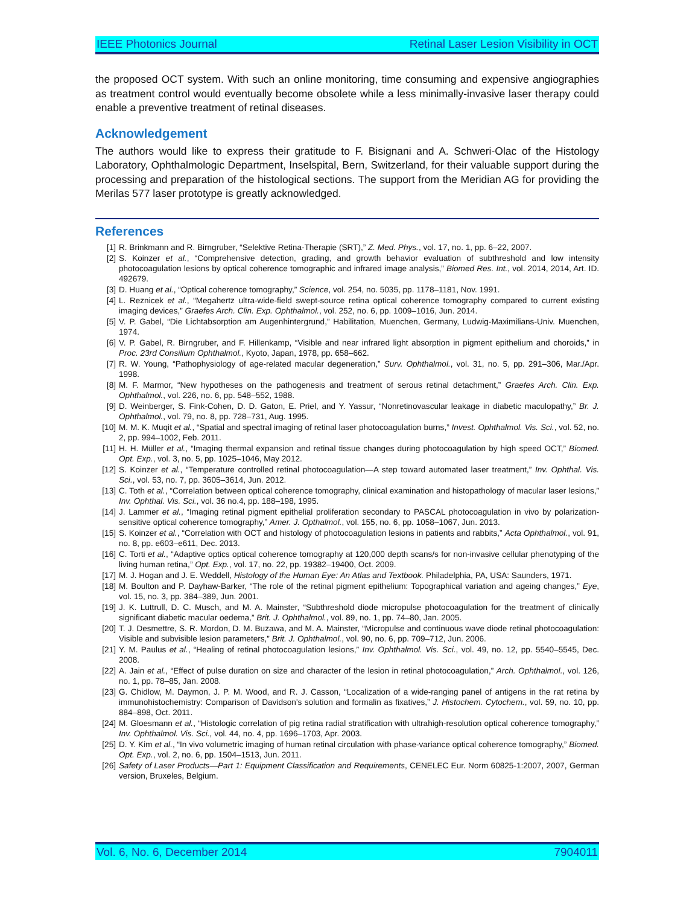IEEE Photonics Journal Retinal Laser Lesion Visibility in OCT
the proposed OCT system. With such an online monitoring, time consuming and expensive angiographies as treatment control would eventually become obsolete while a less minimally-invasive laser therapy could enable a preventive treatment of retinal diseases.
Acknowledgement
The authors would like to express their gratitude to F. Bisignani and A. Schweri-Olac of the Histology Laboratory, Ophthalmologic Department, Inselspital, Bern, Switzerland, for their valuable support during the processing and preparation of the histological sections. The support from the Meridian AG for providing the Merilas 577 laser prototype is greatly acknowledged.
References
[1] R. Brinkmann and R. Birngruber, “Selektive Retina-Therapie (SRT),” Z. Med. Phys., vol. 17, no. 1, pp. 6–22, 2007.
[2] S. Koinzer et al., “Comprehensive detection, grading, and growth behavior evaluation of subthreshold and low intensity photocoagulation lesions by optical coherence tomographic and infrared image analysis,” Biomed Res. Int., vol. 2014, 2014, Art. ID. 492679.
[3] D. Huang et al., “Optical coherence tomography,” Science, vol. 254, no. 5035, pp. 1178–1181, Nov. 1991.
[4] L. Reznicek et al., “Megahertz ultra-wide-field swept-source retina optical coherence tomography compared to current existing imaging devices,” Graefes Arch. Clin. Exp. Ophthalmol., vol. 252, no. 6, pp. 1009–1016, Jun. 2014.
[5] V. P. Gabel, “Die Lichtabsorption am Augenhintergrund,” Habilitation, Muenchen, Germany, Ludwig-Maximilians-Univ. Muenchen, 1974.
[6] V. P. Gabel, R. Birngruber, and F. Hillenkamp, “Visible and near infrared light absorption in pigment epithelium and choroids,” in Proc. 23rd Consilium Ophthalmol., Kyoto, Japan, 1978, pp. 658–662.
[7] R. W. Young, “Pathophysiology of age-related macular degeneration,” Surv. Ophthalmol., vol. 31, no. 5, pp. 291–306, Mar./Apr. 1998.
[8] M. F. Marmor, “New hypotheses on the pathogenesis and treatment of serous retinal detachment,” Graefes Arch. Clin. Exp. Ophthalmol., vol. 226, no. 6, pp. 548–552, 1988.
[9] D. Weinberger, S. Fink-Cohen, D. D. Gaton, E. Priel, and Y. Yassur, “Nonretinovascular leakage in diabetic maculopathy,” Br. J. Ophthalmol., vol. 79, no. 8, pp. 728–731, Aug. 1995.
[10] M. M. K. Muqit et al., “Spatial and spectral imaging of retinal laser photocoagulation burns,” Invest. Ophthalmol. Vis. Sci., vol. 52, no. 2, pp. 994–1002, Feb. 2011.
[11] H. H. Müller et al., “Imaging thermal expansion and retinal tissue changes during photocoagulation by high speed OCT,” Biomed. Opt. Exp., vol. 3, no. 5, pp. 1025–1046, May 2012.
[12] S. Koinzer et al., “Temperature controlled retinal photocoagulation—A step toward automated laser treatment,” Inv. Ophthal. Vis. Sci., vol. 53, no. 7, pp. 3605–3614, Jun. 2012.
[13] C. Toth et al., “Correlation between optical coherence tomography, clinical examination and histopathology of macular laser lesions,” Inv. Ophthal. Vis. Sci., vol. 36 no.4, pp. 188–198, 1995.
[14] J. Lammer et al., “Imaging retinal pigment epithelial proliferation secondary to PASCAL photocoagulation in vivo by polarization-sensitive optical coherence tomography,” Amer. J. Opthalmol., vol. 155, no. 6, pp. 1058–1067, Jun. 2013.
[15] S. Koinzer et al., “Correlation with OCT and histology of photocoagulation lesions in patients and rabbits,” Acta Ophthalmol., vol. 91, no. 8, pp. e603–e611, Dec. 2013.
[16] C. Torti et al., “Adaptive optics optical coherence tomography at 120,000 depth scans/s for non-invasive cellular phenotyping of the living human retina,” Opt. Exp., vol. 17, no. 22, pp. 19382–19400, Oct. 2009.
[17] M. J. Hogan and J. E. Weddell, Histology of the Human Eye: An Atlas and Textbook. Philadelphia, PA, USA: Saunders, 1971.
[18] M. Boulton and P. Dayhaw-Barker, “The role of the retinal pigment epithelium: Topographical variation and ageing changes,” Eye, vol. 15, no. 3, pp. 384–389, Jun. 2001.
[19] J. K. Luttrull, D. C. Musch, and M. A. Mainster, “Subthreshold diode micropulse photocoagulation for the treatment of clinically significant diabetic macular oedema,” Brit. J. Ophthalmol., vol. 89, no. 1, pp. 74–80, Jan. 2005.
[20] T. J. Desmettre, S. R. Mordon, D. M. Buzawa, and M. A. Mainster, “Micropulse and continuous wave diode retinal photocoagulation: Visible and subvisible lesion parameters,” Brit. J. Ophthalmol., vol. 90, no. 6, pp. 709–712, Jun. 2006.
[21] Y. M. Paulus et al., “Healing of retinal photocoagulation lesions,” Inv. Ophthalmol. Vis. Sci., vol. 49, no. 12, pp. 5540–5545, Dec. 2008.
[22] A. Jain et al., “Effect of pulse duration on size and character of the lesion in retinal photocoagulation,” Arch. Ophthalmol., vol. 126, no. 1, pp. 78–85, Jan. 2008.
[23] G. Chidlow, M. Daymon, J. P. M. Wood, and R. J. Casson, “Localization of a wide-ranging panel of antigens in the rat retina by immunohistochemistry: Comparison of Davidson's solution and formalin as fixatives,” J. Histochem. Cytochem., vol. 59, no. 10, pp. 884–898, Oct. 2011.
[24] M. Gloesmann et al., “Histologic correlation of pig retina radial stratification with ultrahigh-resolution optical coherence tomography,” Inv. Ophthalmol. Vis. Sci., vol. 44, no. 4, pp. 1696–1703, Apr. 2003.
[25] D. Y. Kim et al., “In vivo volumetric imaging of human retinal circulation with phase-variance optical coherence tomography,” Biomed. Opt. Exp., vol. 2, no. 6, pp. 1504–1513, Jun. 2011.
[26] Safety of Laser Products—Part 1: Equipment Classification and Requirements, CENELEC Eur. Norm 60825-1:2007, 2007, German version, Bruxeles, Belgium.
Vol. 6, No. 6, December 2014 7904011